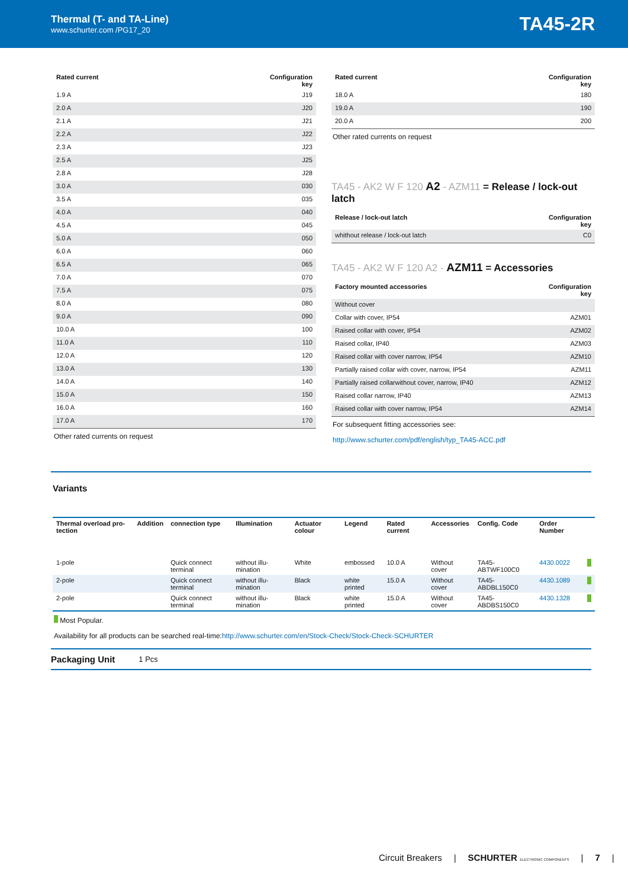Thermal (T- and TA-Line)
www.schurter.com /PG17_20
TA45-2R
| Rated current | Configuration key |
| --- | --- |
| 1.9 A | J19 |
| 2.0 A | J20 |
| 2.1 A | J21 |
| 2.2 A | J22 |
| 2.3 A | J23 |
| 2.5 A | J25 |
| 2.8 A | J28 |
| 3.0 A | 030 |
| 3.5 A | 035 |
| 4.0 A | 040 |
| 4.5 A | 045 |
| 5.0 A | 050 |
| 6.0 A | 060 |
| 6.5 A | 065 |
| 7.0 A | 070 |
| 7.5 A | 075 |
| 8.0 A | 080 |
| 9.0 A | 090 |
| 10.0 A | 100 |
| 11.0 A | 110 |
| 12.0 A | 120 |
| 13.0 A | 130 |
| 14.0 A | 140 |
| 15.0 A | 150 |
| 16.0 A | 160 |
| 17.0 A | 170 |
Other rated currents on request
| Rated current | Configuration key |
| --- | --- |
| 18.0 A | 180 |
| 19.0 A | 190 |
| 20.0 A | 200 |
Other rated currents on request
TA45 - AK2 W F 120 A2 - AZM11 = Release / lock-out latch
| Release / lock-out latch | Configuration key |
| --- | --- |
| whithout release / lock-out latch | C0 |
TA45 - AK2 W F 120 A2 - AZM11 = Accessories
| Factory mounted accessories | Configuration key |
| --- | --- |
| Without cover | |
| Collar with cover, IP54 | AZM01 |
| Raised collar with cover, IP54 | AZM02 |
| Raised collar, IP40 | AZM03 |
| Raised collar with cover narrow, IP54 | AZM10 |
| Partially raised collar with cover, narrow, IP54 | AZM11 |
| Partially raised collarwithout cover, narrow, IP40 | AZM12 |
| Raised collar narrow, IP40 | AZM13 |
| Raised collar with cover narrow, IP54 | AZM14 |
For subsequent fitting accessories see:
http://www.schurter.com/pdf/english/typ_TA45-ACC.pdf
Variants
| Thermal overload pro-tection | Addition | connection type | Illumination | Actuator colour | Legend | Rated current | Accessories | Config. Code | Order Number | |
| --- | --- | --- | --- | --- | --- | --- | --- | --- | --- | --- |
| 1-pole | | Quick connect terminal | without illu-mination | White | embossed | 10.0 A | Without cover | TA45-ABTWF100C0 | 4430.0022 | |
| 2-pole | | Quick connect terminal | without illu-mination | Black | white printed | 15.0 A | Without cover | TA45-ABDBL150C0 | 4430.1089 | |
| 2-pole | | Quick connect terminal | without illu-mination | Black | white printed | 15.0 A | Without cover | TA45-ABDBS150C0 | 4430.1328 | |
Most Popular.
Availability for all products can be searched real-time:http://www.schurter.com/en/Stock-Check/Stock-Check-SCHURTER
Packaging Unit 1 Pcs
Circuit Breakers | SCHURTER ELECTRONIC COMPONENTS | 7 |